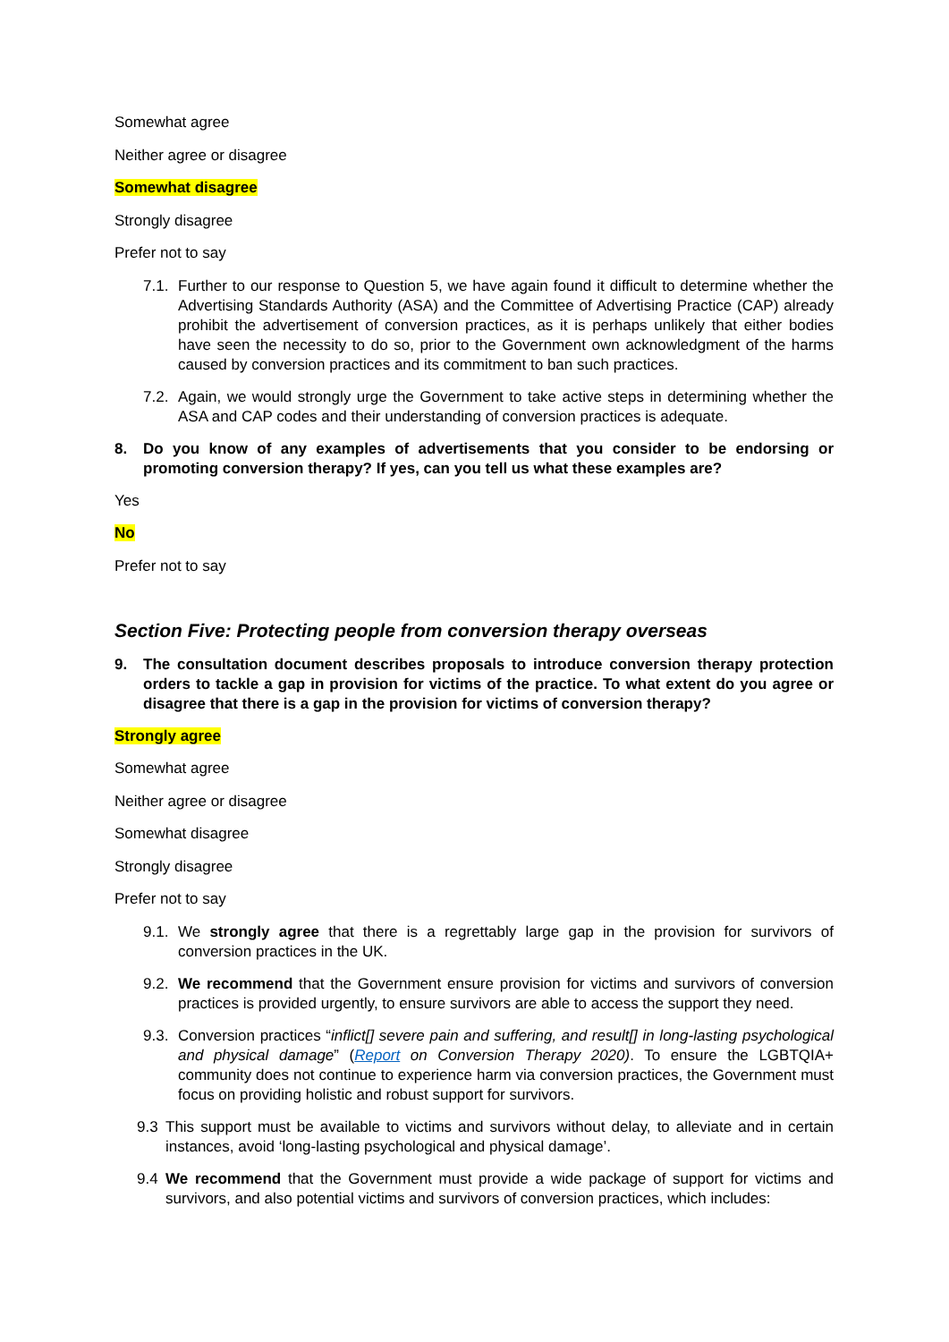Somewhat agree
Neither agree or disagree
Somewhat disagree
Strongly disagree
Prefer not to say
7.1. Further to our response to Question 5, we have again found it difficult to determine whether the Advertising Standards Authority (ASA) and the Committee of Advertising Practice (CAP) already prohibit the advertisement of conversion practices, as it is perhaps unlikely that either bodies have seen the necessity to do so, prior to the Government own acknowledgment of the harms caused by conversion practices and its commitment to ban such practices.
7.2. Again, we would strongly urge the Government to take active steps in determining whether the ASA and CAP codes and their understanding of conversion practices is adequate.
8. Do you know of any examples of advertisements that you consider to be endorsing or promoting conversion therapy? If yes, can you tell us what these examples are?
Yes
No
Prefer not to say
Section Five: Protecting people from conversion therapy overseas
9. The consultation document describes proposals to introduce conversion therapy protection orders to tackle a gap in provision for victims of the practice. To what extent do you agree or disagree that there is a gap in the provision for victims of conversion therapy?
Strongly agree
Somewhat agree
Neither agree or disagree
Somewhat disagree
Strongly disagree
Prefer not to say
9.1. We strongly agree that there is a regrettably large gap in the provision for survivors of conversion practices in the UK.
9.2. We recommend that the Government ensure provision for victims and survivors of conversion practices is provided urgently, to ensure survivors are able to access the support they need.
9.3. Conversion practices “inflict[] severe pain and suffering, and result[] in long-lasting psychological and physical damage” (Report on Conversion Therapy 2020). To ensure the LGBTQIA+ community does not continue to experience harm via conversion practices, the Government must focus on providing holistic and robust support for survivors.
9.3 This support must be available to victims and survivors without delay, to alleviate and in certain instances, avoid ‘long-lasting psychological and physical damage’.
9.4 We recommend that the Government must provide a wide package of support for victims and survivors, and also potential victims and survivors of conversion practices, which includes: